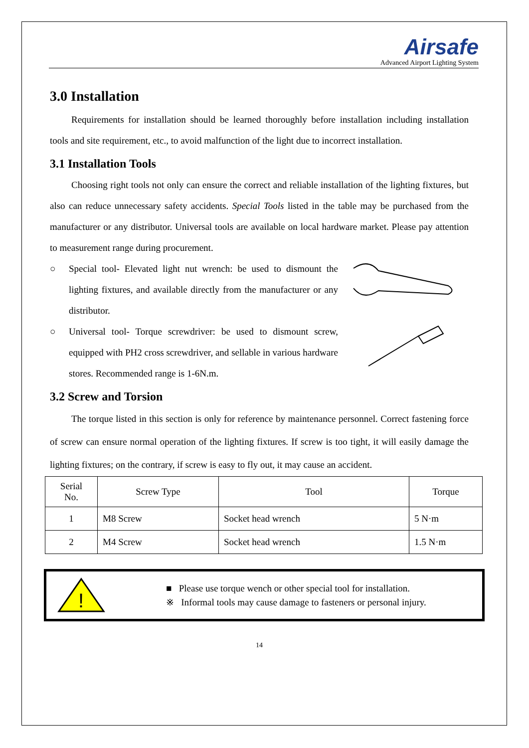Airsafe
Advanced Airport Lighting System
3.0 Installation
Requirements for installation should be learned thoroughly before installation including installation tools and site requirement, etc., to avoid malfunction of the light due to incorrect installation.
3.1 Installation Tools
Choosing right tools not only can ensure the correct and reliable installation of the lighting fixtures, but also can reduce unnecessary safety accidents. Special Tools listed in the table may be purchased from the manufacturer or any distributor. Universal tools are available on local hardware market. Please pay attention to measurement range during procurement.
○ Special tool- Elevated light nut wrench: be used to dismount the lighting fixtures, and available directly from the manufacturer or any distributor.
○ Universal tool- Torque screwdriver: be used to dismount screw, equipped with PH2 cross screwdriver, and sellable in various hardware stores. Recommended range is 1-6N.m.
3.2 Screw and Torsion
The torque listed in this section is only for reference by maintenance personnel. Correct fastening force of screw can ensure normal operation of the lighting fixtures. If screw is too tight, it will easily damage the lighting fixtures; on the contrary, if screw is easy to fly out, it may cause an accident.
| Serial No. | Screw Type | Tool | Torque |
| --- | --- | --- | --- |
| 1 | M8 Screw | Socket head wrench | 5 N·m |
| 2 | M4 Screw | Socket head wrench | 1.5 N·m |
!
■ Please use torque wench or other special tool for installation.
※ Informal tools may cause damage to fasteners or personal injury.
14